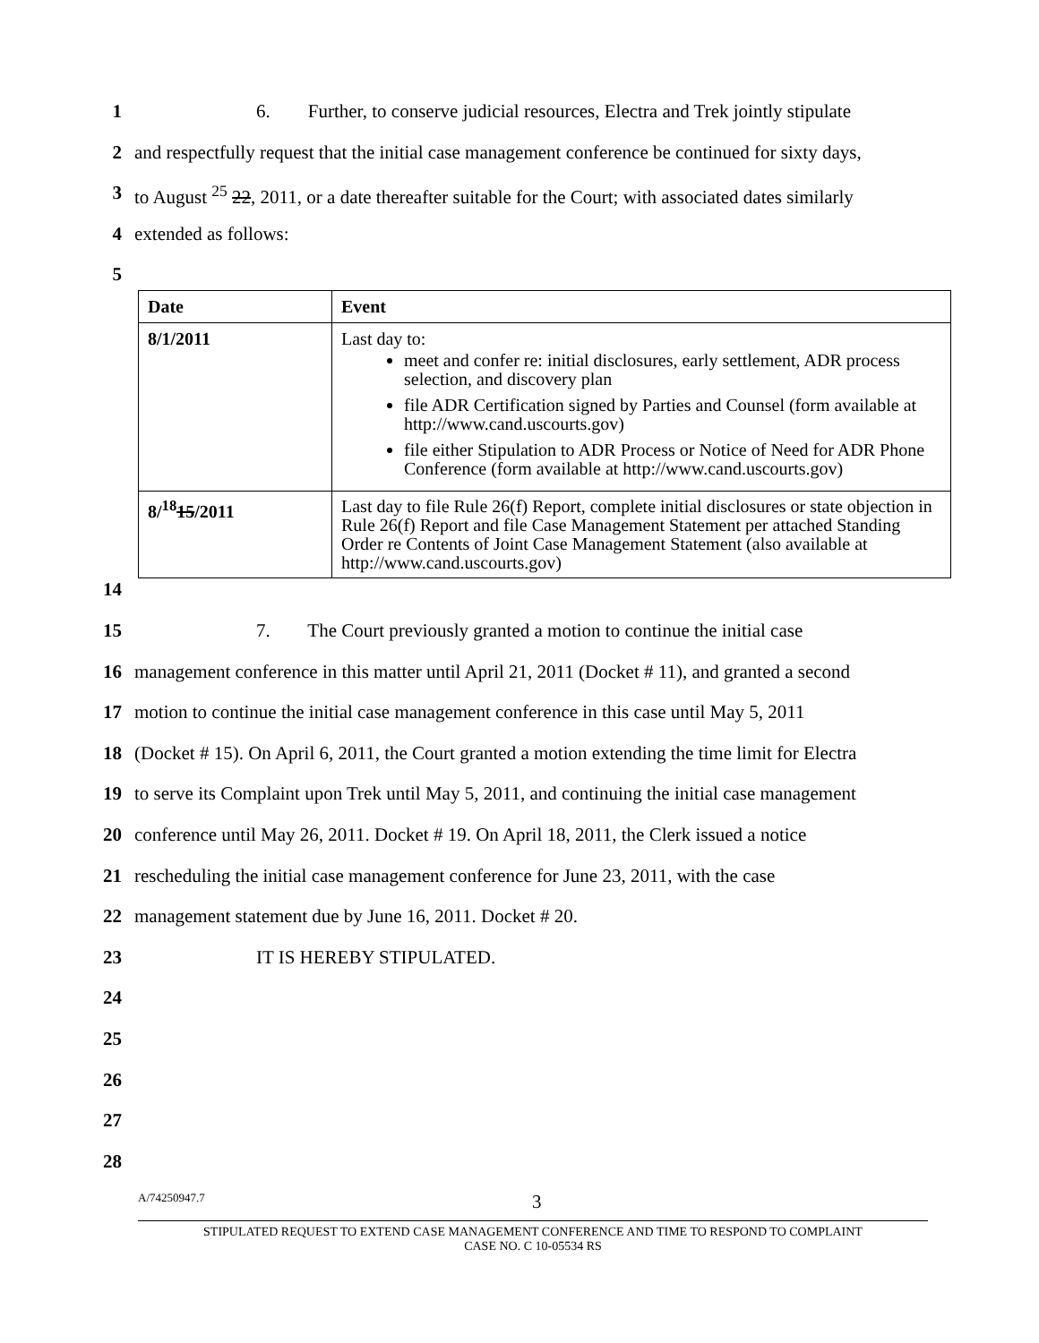1 6. Further, to conserve judicial resources, Electra and Trek jointly stipulate
2 and respectfully request that the initial case management conference be continued for sixty days,
3 to August <sup>25</sup> 22, 2011, or a date thereafter suitable for the Court; with associated dates similarly
4 extended as follows:
5
| Date | Event |
| --- | --- |
| 8/1/2011 | Last day to: meet and confer re: initial disclosures, early settlement, ADR process selection, and discovery plan file ADR Certification signed by Parties and Counsel (form available at http://www.cand.uscourts.gov) file either Stipulation to ADR Process or Notice of Need for ADR Phone Conference (form available at http://www.cand.uscourts.gov) |
| 8/<sup>18</sup> 15 /2011 | Last day to file Rule 26(f) Report, complete initial disclosures or state objection in Rule 26(f) Report and file Case Management Statement per attached Standing Order re Contents of Joint Case Management Statement (also available at http://www.cand.uscourts.gov) |
14
15 7. The Court previously granted a motion to continue the initial case
16 management conference in this matter until April 21, 2011 (Docket # 11), and granted a second
17 motion to continue the initial case management conference in this case until May 5, 2011
18 (Docket # 15). On April 6, 2011, the Court granted a motion extending the time limit for Electra
19 to serve its Complaint upon Trek until May 5, 2011, and continuing the initial case management
20 conference until May 26, 2011. Docket # 19. On April 18, 2011, the Clerk issued a notice
21 rescheduling the initial case management conference for June 23, 2011, with the case
22 management statement due by June 16, 2011. Docket # 20.
23 IT IS HEREBY STIPULATED.
24
25
26
27
28
A/74250947.7 3
STIPULATED REQUEST TO EXTEND CASE MANAGEMENT CONFERENCE AND TIME TO RESPOND TO COMPLAINT
CASE NO. C 10-05534 RS